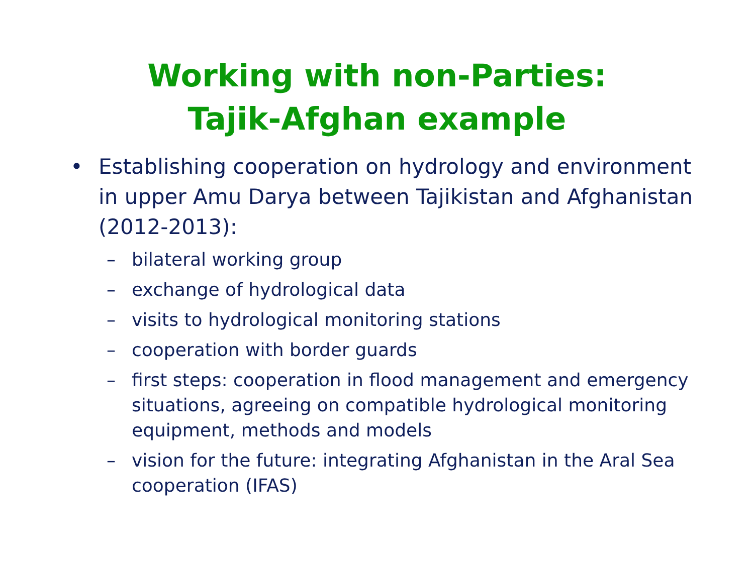Working with non-Parties:
Tajik-Afghan example
• Establishing cooperation on hydrology and environment in upper Amu Darya between Tajikistan and Afghanistan (2012-2013):
– bilateral working group
– exchange of hydrological data
– visits to hydrological monitoring stations
– cooperation with border guards
– first steps: cooperation in flood management and emergency situations, agreeing on compatible hydrological monitoring equipment, methods and models
– vision for the future: integrating Afghanistan in the Aral Sea cooperation (IFAS)